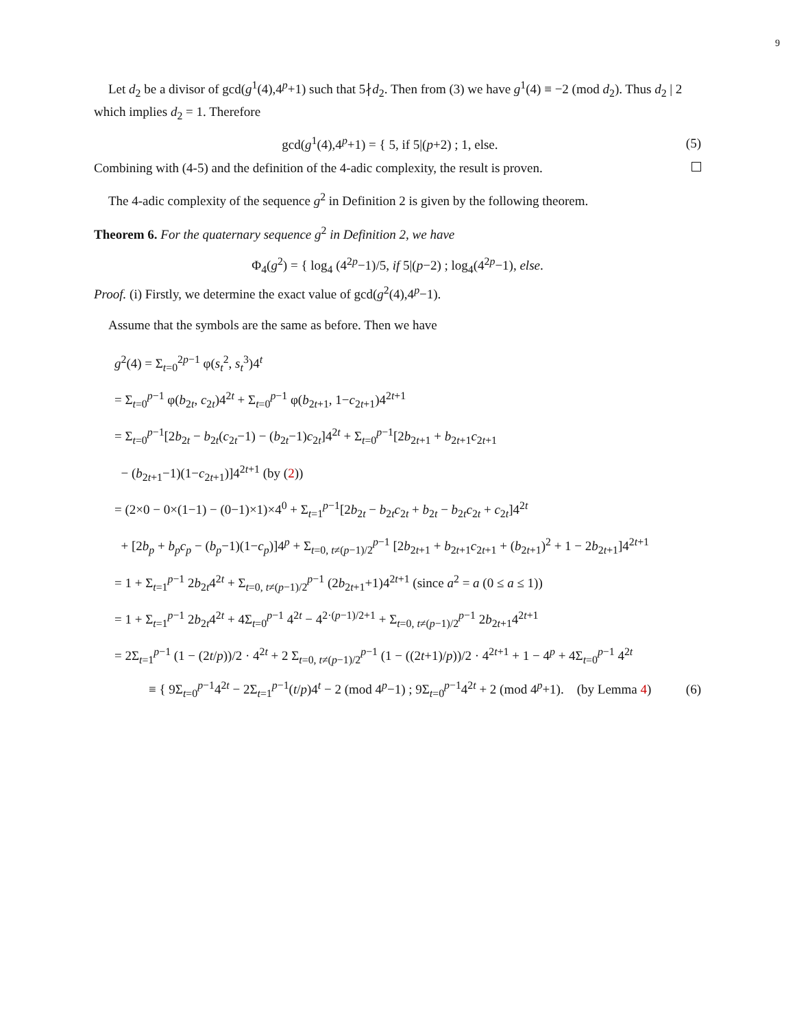9
Let d<sub>2</sub> be a divisor of gcd(g<sup>1</sup>(4),4<sup>p</sup>+1) such that 5∤d<sub>2</sub>. Then from (3) we have g<sup>1</sup>(4) ≡ −2 (mod d<sub>2</sub>). Thus d<sub>2</sub> | 2 which implies d<sub>2</sub> = 1. Therefore
gcd(g<sup>1</sup>(4),4<sup>p</sup>+1) = { 5, if 5|(p+2) ; 1, else.
(5)
Combining with (4-5) and the definition of the 4-adic complexity, the result is proven.
The 4-adic complexity of the sequence g<sup>2</sup> in Definition 2 is given by the following theorem.
Theorem 6. For the quaternary sequence g<sup>2</sup> in Definition 2, we have
Φ<sub>4</sub>(g<sup>2</sup>) = { log<sub>4</sub> (4<sup>2p</sup>−1)/5, if 5|(p−2) ; log<sub>4</sub>(4<sup>2p</sup>−1), else.
Proof. (i) Firstly, we determine the exact value of gcd(g<sup>2</sup>(4),4<sup>p</sup>−1).
Assume that the symbols are the same as before. Then we have
g<sup>2</sup>(4) = Σ<sub>t=0</sub><sup>2p−1</sup> φ(s<sub>t</sub><sup>2</sup>, s<sub>t</sub><sup>3</sup>)4<sup>t</sup>
= Σ<sub>t=0</sub><sup>p−1</sup> φ(b<sub>2t</sub>, c<sub>2t</sub>)4<sup>2t</sup> + Σ<sub>t=0</sub><sup>p−1</sup> φ(b<sub>2t+1</sub>, 1−c<sub>2t+1</sub>)4<sup>2t+1</sup>
= Σ<sub>t=0</sub><sup>p−1</sup>[2b<sub>2t</sub> − b<sub>2t</sub>(c<sub>2t</sub>−1) − (b<sub>2t</sub>−1)c<sub>2t</sub>]4<sup>2t</sup> + Σ<sub>t=0</sub><sup>p−1</sup>[2b<sub>2t+1</sub> + b<sub>2t+1</sub>c<sub>2t+1</sub>
− (b<sub>2t+1</sub>−1)(1−c<sub>2t+1</sub>)]4<sup>2t+1</sup> (by (2))
= (2×0 − 0×(1−1) − (0−1)×1)×4<sup>0</sup> + Σ<sub>t=1</sub><sup>p−1</sup>[2b<sub>2t</sub> − b<sub>2t</sub>c<sub>2t</sub> + b<sub>2t</sub> − b<sub>2t</sub>c<sub>2t</sub> + c<sub>2t</sub>]4<sup>2t</sup>
+ [2b<sub>p</sub> + b<sub>p</sub>c<sub>p</sub> − (b<sub>p</sub>−1)(1−c<sub>p</sub>)]4<sup>p</sup> + Σ<sub>t=0, t≠(p−1)/2</sub><sup>p−1</sup> [2b<sub>2t+1</sub> + b<sub>2t+1</sub>c<sub>2t+1</sub> + (b<sub>2t+1</sub>)<sup>2</sup> + 1 − 2b<sub>2t+1</sub>]4<sup>2t+1</sup>
= 1 + Σ<sub>t=1</sub><sup>p−1</sup> 2b<sub>2t</sub>4<sup>2t</sup> + Σ<sub>t=0, t≠(p−1)/2</sub><sup>p−1</sup> (2b<sub>2t+1</sub>+1)4<sup>2t+1</sup> (since a<sup>2</sup> = a (0 ≤ a ≤ 1))
= 1 + Σ<sub>t=1</sub><sup>p−1</sup> 2b<sub>2t</sub>4<sup>2t</sup> + 4Σ<sub>t=0</sub><sup>p−1</sup> 4<sup>2t</sup> − 4<sup>2·(p−1)/2+1</sup> + Σ<sub>t=0, t≠(p−1)/2</sub><sup>p−1</sup> 2b<sub>2t+1</sub>4<sup>2t+1</sup>
= 2Σ<sub>t=1</sub><sup>p−1</sup> (1 − (2t/p))/2 · 4<sup>2t</sup> + 2 Σ<sub>t=0, t≠(p−1)/2</sub><sup>p−1</sup> (1 − ((2t+1)/p))/2 · 4<sup>2t+1</sup> + 1 − 4<sup>p</sup> + 4Σ<sub>t=0</sub><sup>p−1</sup> 4<sup>2t</sup>
≡ { 9Σ<sub>t=0</sub><sup>p−1</sup>4<sup>2t</sup> − 2Σ<sub>t=1</sub><sup>p−1</sup>(t/p)4<sup>t</sup> − 2 (mod 4<sup>p</sup>−1) ; 9Σ<sub>t=0</sub><sup>p−1</sup>4<sup>2t</sup> + 2 (mod 4<sup>p</sup>+1). (by Lemma 4)
(6)